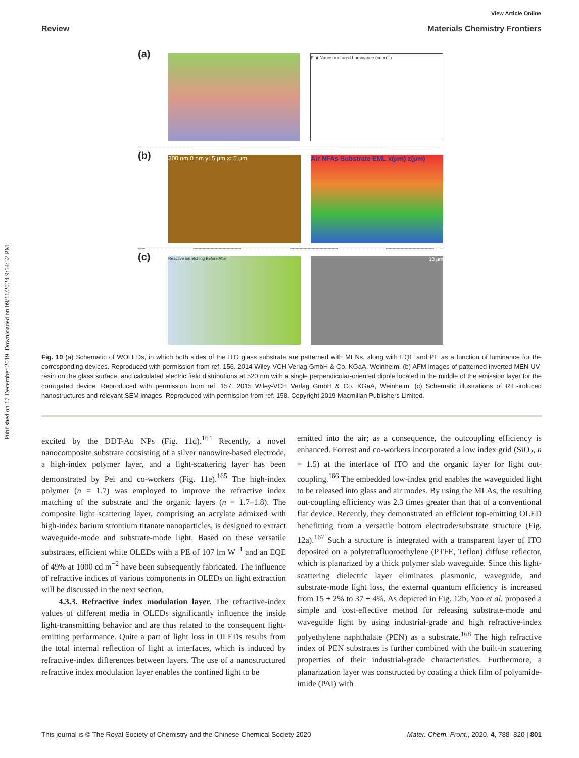Published on 17 December 2019. Downloaded on 09/11/2024 9:54:32 PM.
View Article Online
Review Materials Chemistry Frontiers
(a)
Flat Nanostructured Luminance (cd m<sup>-2</sup>)
(b)
300 nm 0 nm y: 5 μm x: 5 μm Air NFAs Substrate EML x(μm) z(μm)
(c)
Reactive ion etching Before After
10 μm
Fig. 10 (a) Schematic of WOLEDs, in which both sides of the ITO glass substrate are patterned with MENs, along with EQE and PE as a function of luminance for the corresponding devices. Reproduced with permission from ref. 156. 2014 Wiley-VCH Verlag GmbH & Co. KGaA, Weinheim. (b) AFM images of patterned inverted MEN UV-resin on the glass surface, and calculated electric field distributions at 520 nm with a single perpendicular-oriented dipole located in the middle of the emission layer for the corrugated device. Reproduced with permission from ref. 157. 2015 Wiley-VCH Verlag GmbH & Co. KGaA, Weinheim. (c) Schematic illustrations of RIE-induced nanostructures and relevant SEM images. Reproduced with permission from ref. 158. Copyright 2019 Macmillan Publishers Limited.
excited by the DDT-Au NPs (Fig. 11d).<sup>164</sup> Recently, a novel nanocomposite substrate consisting of a silver nanowire-based electrode, a high-index polymer layer, and a light-scattering layer has been demonstrated by Pei and co-workers (Fig. 11e).<sup>165</sup> The high-index polymer (n = 1.7) was employed to improve the refractive index matching of the substrate and the organic layers (n = 1.7–1.8). The composite light scattering layer, comprising an acrylate admixed with high-index barium strontium titanate nanoparticles, is designed to extract waveguide-mode and substrate-mode light. Based on these versatile substrates, efficient white OLEDs with a PE of 107 lm W<sup>−1</sup> and an EQE of 49% at 1000 cd m<sup>−2</sup> have been subsequently fabricated. The influence of refractive indices of various components in OLEDs on light extraction will be discussed in the next section.
4.3.3. Refractive index modulation layer. The refractive-index values of different media in OLEDs significantly influence the inside light-transmitting behavior and are thus related to the consequent light-emitting performance. Quite a part of light loss in OLEDs results from the total internal reflection of light at interfaces, which is induced by refractive-index differences between layers. The use of a nanostructured refractive index modulation layer enables the confined light to be
emitted into the air; as a consequence, the outcoupling efficiency is enhanced. Forrest and co-workers incorporated a low index grid (SiO<sub>2</sub>, n = 1.5) at the interface of ITO and the organic layer for light out-coupling.<sup>166</sup> The embedded low-index grid enables the waveguided light to be released into glass and air modes. By using the MLAs, the resulting out-coupling efficiency was 2.3 times greater than that of a conventional flat device. Recently, they demonstrated an efficient top-emitting OLED benefitting from a versatile bottom electrode/substrate structure (Fig. 12a).<sup>167</sup> Such a structure is integrated with a transparent layer of ITO deposited on a polytetrafluoroethylene (PTFE, Teflon) diffuse reflector, which is planarized by a thick polymer slab waveguide. Since this light-scattering dielectric layer eliminates plasmonic, waveguide, and substrate-mode light loss, the external quantum efficiency is increased from 15 ± 2% to 37 ± 4%. As depicted in Fig. 12b, Yoo et al. proposed a simple and cost-effective method for releasing substrate-mode and waveguide light by using industrial-grade and high refractive-index polyethylene naphthalate (PEN) as a substrate.<sup>168</sup> The high refractive index of PEN substrates is further combined with the built-in scattering properties of their industrial-grade characteristics. Furthermore, a planarization layer was constructed by coating a thick film of polyamide-imide (PAI) with
This journal is © The Royal Society of Chemistry and the Chinese Chemical Society 2020 Mater. Chem. Front., 2020, 4, 788–820 | 801